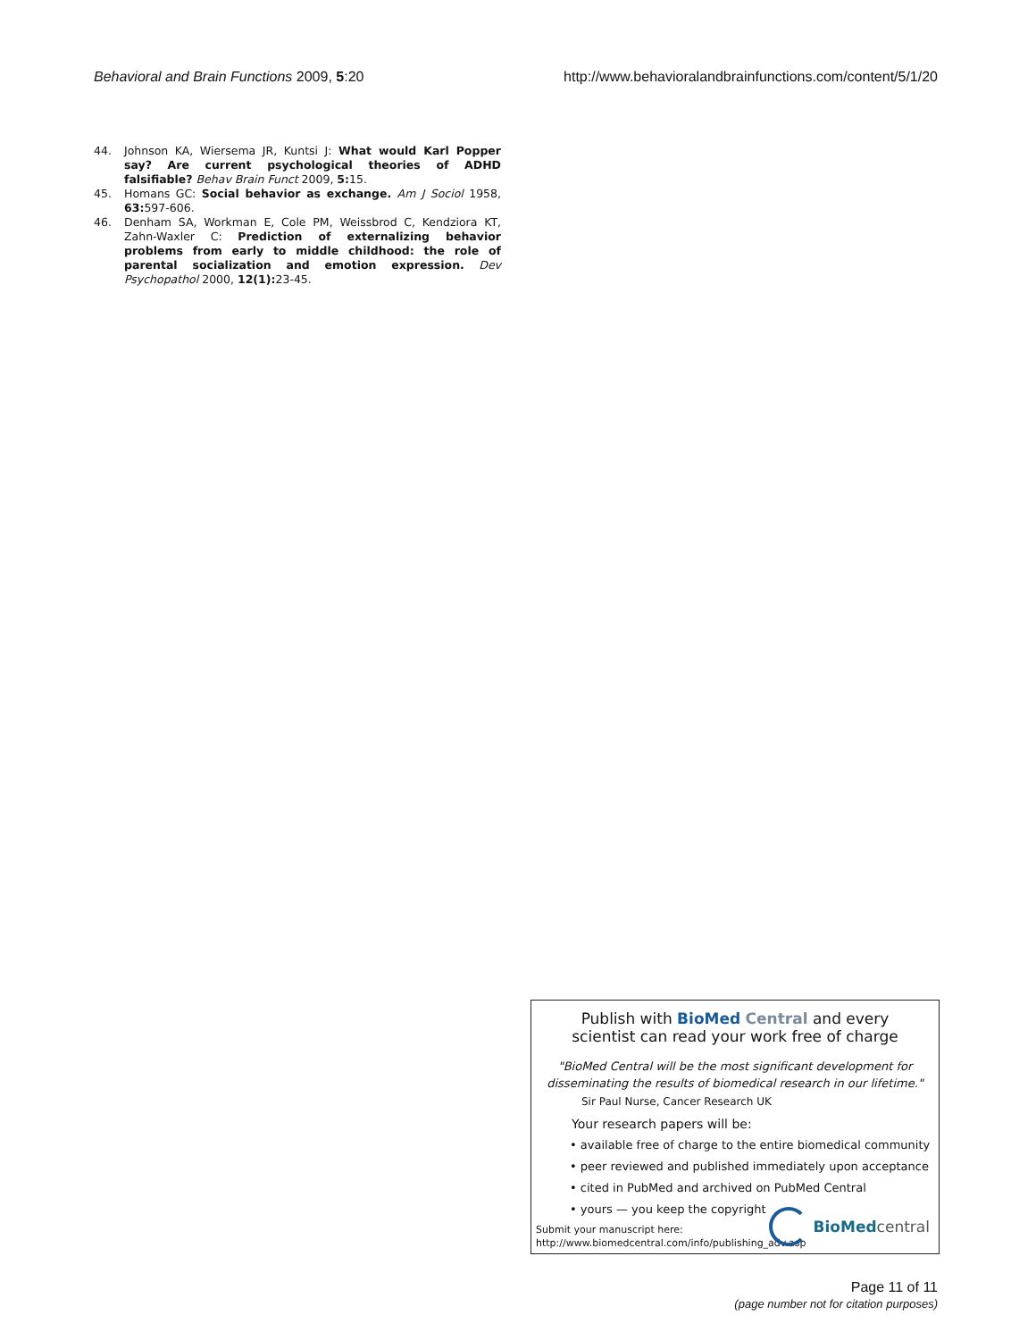Behavioral and Brain Functions 2009, 5:20 http://www.behavioralandbrainfunctions.com/content/5/1/20
44. Johnson KA, Wiersema JR, Kuntsi J: What would Karl Popper say? Are current psychological theories of ADHD falsifiable? Behav Brain Funct 2009, 5: 15.
45. Homans GC: Social behavior as exchange. Am J Sociol 1958, 63: 597-606.
46. Denham SA, Workman E, Cole PM, Weissbrod C, Kendziora KT, Zahn-Waxler C: Prediction of externalizing behavior problems from early to middle childhood: the role of parental socialization and emotion expression. Dev Psychopathol 2000, 12(1): 23-45.
Publish with BioMed Central and every
scientist can read your work free of charge
"BioMed Central will be the most significant development for
disseminating the results of biomedical research in our lifetime."
Sir Paul Nurse, Cancer Research UK
Your research papers will be:
• available free of charge to the entire biomedical community
• peer reviewed and published immediately upon acceptance
• cited in PubMed and archived on PubMed Central
• yours — you keep the copyright
Submit your manuscript here:
http://www.biomedcentral.com/info/publishing_adv.asp
BioMed central
Page 11 of 11
(page number not for citation purposes)